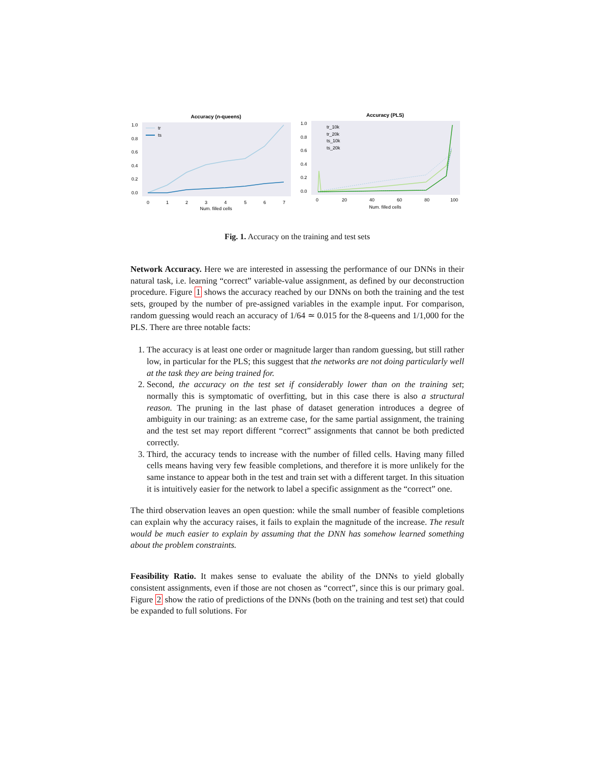Accuracy (n-queens)
1.0
0.8
0.6
0.4
0.2
0.0
0
1
2
3
4
5
6
7
Num. filled cells
tr
ts
Accuracy (PLS)
1.0
0.8
0.6
0.4
0.2
0.0
0
20
40
60
80
100
Num. filled cells
tr_10k
tr_20k
ts_10k
ts_20k
Fig. 1. Accuracy on the training and test sets
Network Accuracy. Here we are interested in assessing the performance of our DNNs in their natural task, i.e. learning “correct” variable-value assignment, as defined by our deconstruction procedure. Figure 1 shows the accuracy reached by our DNNs on both the training and the test sets, grouped by the number of pre-assigned variables in the example input. For comparison, random guessing would reach an accuracy of 1/64 ≃ 0.015 for the 8-queens and 1/1,000 for the PLS. There are three notable facts:
1. The accuracy is at least one order or magnitude larger than random guessing, but still rather low, in particular for the PLS; this suggest that the networks are not doing particularly well at the task they are being trained for.
2. Second, the accuracy on the test set if considerably lower than on the training set; normally this is symptomatic of overfitting, but in this case there is also a structural reason. The pruning in the last phase of dataset generation introduces a degree of ambiguity in our training: as an extreme case, for the same partial assignment, the training and the test set may report different “correct” assignments that cannot be both predicted correctly.
3. Third, the accuracy tends to increase with the number of filled cells. Having many filled cells means having very few feasible completions, and therefore it is more unlikely for the same instance to appear both in the test and train set with a different target. In this situation it is intuitively easier for the network to label a specific assignment as the “correct” one.
The third observation leaves an open question: while the small number of feasible completions can explain why the accuracy raises, it fails to explain the magnitude of the increase. The result would be much easier to explain by assuming that the DNN has somehow learned something about the problem constraints.
Feasibility Ratio. It makes sense to evaluate the ability of the DNNs to yield globally consistent assignments, even if those are not chosen as “correct”, since this is our primary goal. Figure 2 show the ratio of predictions of the DNNs (both on the training and test set) that could be expanded to full solutions. For